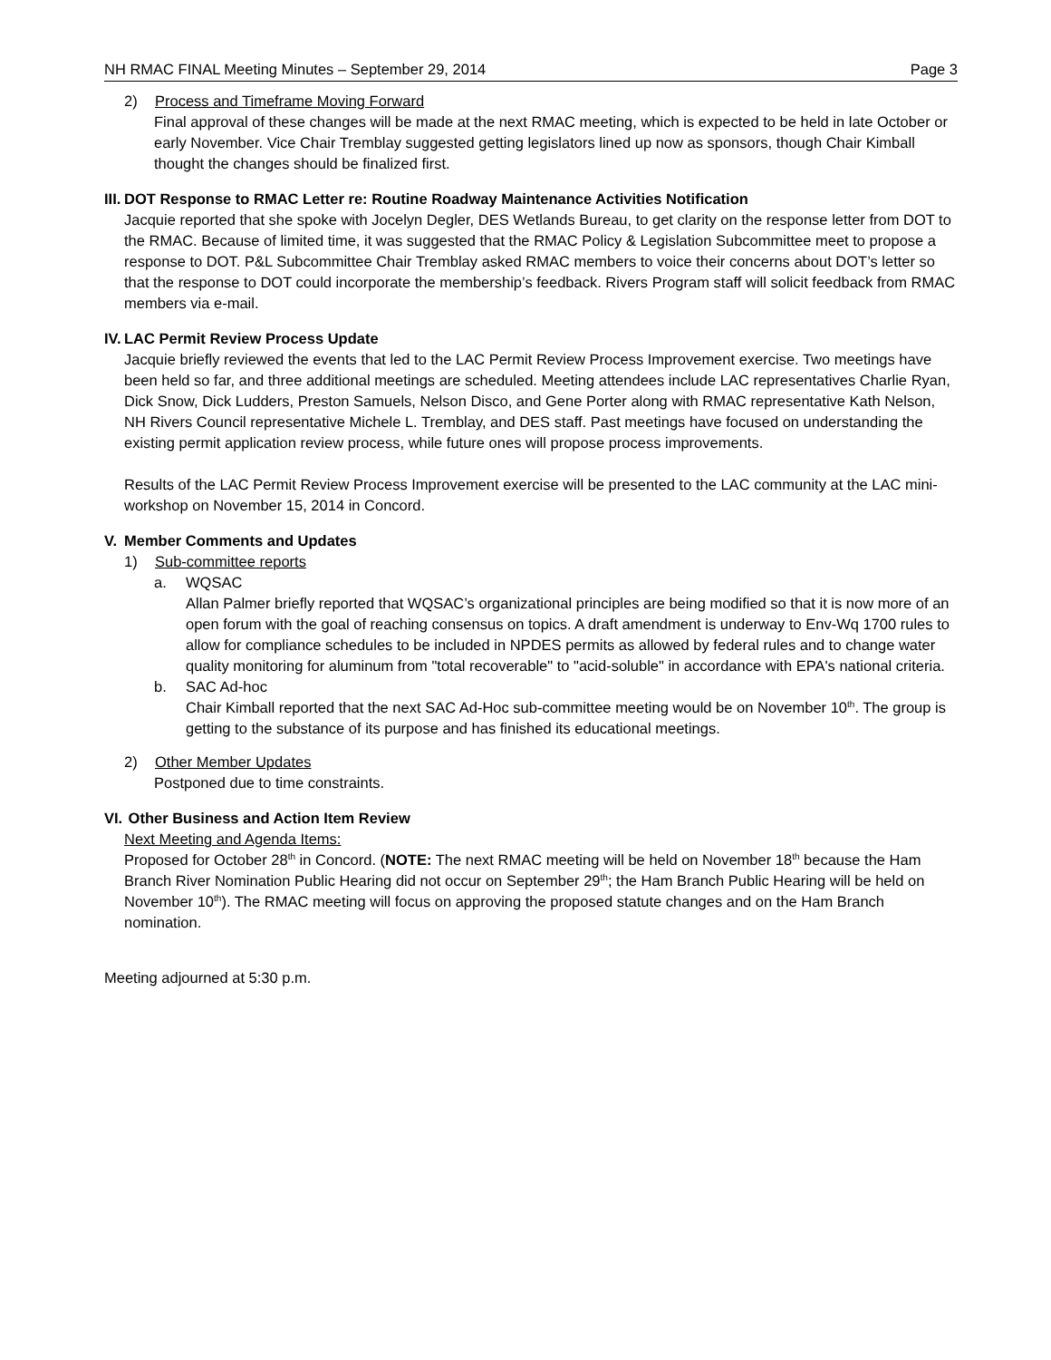NH RMAC FINAL Meeting Minutes – September 29, 2014 Page 3
2) Process and Timeframe Moving Forward
Final approval of these changes will be made at the next RMAC meeting, which is expected to be held in late October or early November. Vice Chair Tremblay suggested getting legislators lined up now as sponsors, though Chair Kimball thought the changes should be finalized first.
III. DOT Response to RMAC Letter re: Routine Roadway Maintenance Activities Notification
Jacquie reported that she spoke with Jocelyn Degler, DES Wetlands Bureau, to get clarity on the response letter from DOT to the RMAC. Because of limited time, it was suggested that the RMAC Policy & Legislation Subcommittee meet to propose a response to DOT. P&L Subcommittee Chair Tremblay asked RMAC members to voice their concerns about DOT’s letter so that the response to DOT could incorporate the membership’s feedback. Rivers Program staff will solicit feedback from RMAC members via e-mail.
IV. LAC Permit Review Process Update
Jacquie briefly reviewed the events that led to the LAC Permit Review Process Improvement exercise. Two meetings have been held so far, and three additional meetings are scheduled. Meeting attendees include LAC representatives Charlie Ryan, Dick Snow, Dick Ludders, Preston Samuels, Nelson Disco, and Gene Porter along with RMAC representative Kath Nelson, NH Rivers Council representative Michele L. Tremblay, and DES staff. Past meetings have focused on understanding the existing permit application review process, while future ones will propose process improvements.
Results of the LAC Permit Review Process Improvement exercise will be presented to the LAC community at the LAC mini-workshop on November 15, 2014 in Concord.
V. Member Comments and Updates
1) Sub-committee reports
a. WQSAC
Allan Palmer briefly reported that WQSAC’s organizational principles are being modified so that it is now more of an open forum with the goal of reaching consensus on topics. A draft amendment is underway to Env-Wq 1700 rules to allow for compliance schedules to be included in NPDES permits as allowed by federal rules and to change water quality monitoring for aluminum from "total recoverable" to "acid-soluble" in accordance with EPA's national criteria.
b. SAC Ad-hoc
Chair Kimball reported that the next SAC Ad-Hoc sub-committee meeting would be on November 10<sup>th</sup>. The group is getting to the substance of its purpose and has finished its educational meetings.
2) Other Member Updates
Postponed due to time constraints.
VI. Other Business and Action Item Review
Next Meeting and Agenda Items:
Proposed for October 28<sup>th</sup> in Concord. (NOTE: The next RMAC meeting will be held on November 18<sup>th</sup> because the Ham Branch River Nomination Public Hearing did not occur on September 29<sup>th</sup>; the Ham Branch Public Hearing will be held on November 10<sup>th</sup>). The RMAC meeting will focus on approving the proposed statute changes and on the Ham Branch nomination.
Meeting adjourned at 5:30 p.m.